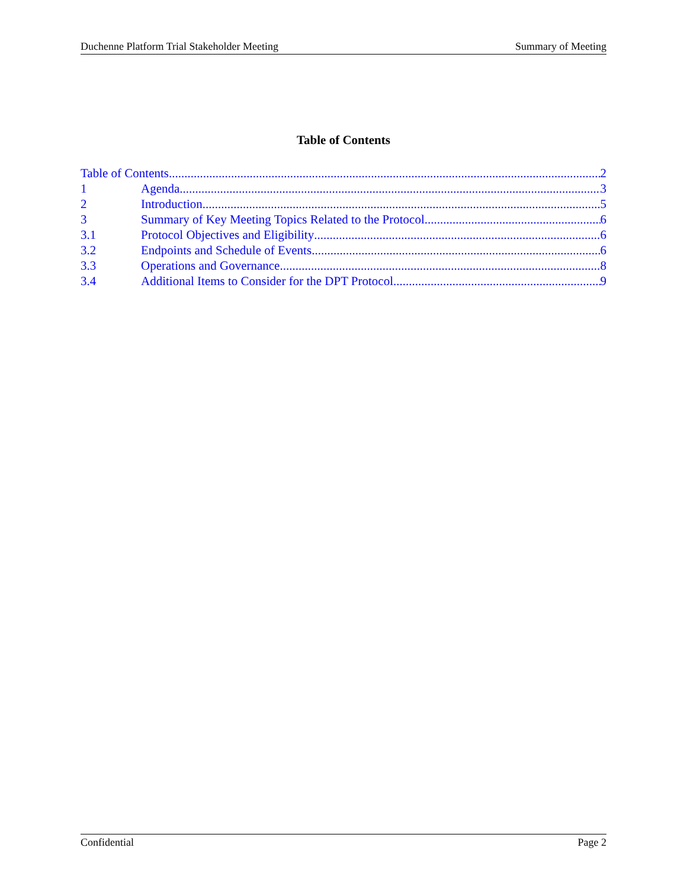Duchenne Platform Trial Stakeholder Meeting Summary of Meeting
Table of Contents
Table of Contents 2
1 Agenda 3
2 Introduction 5
3 Summary of Key Meeting Topics Related to the Protocol 6
3.1 Protocol Objectives and Eligibility 6
3.2 Endpoints and Schedule of Events 6
3.3 Operations and Governance 8
3.4 Additional Items to Consider for the DPT Protocol 9
Confidential Page 2